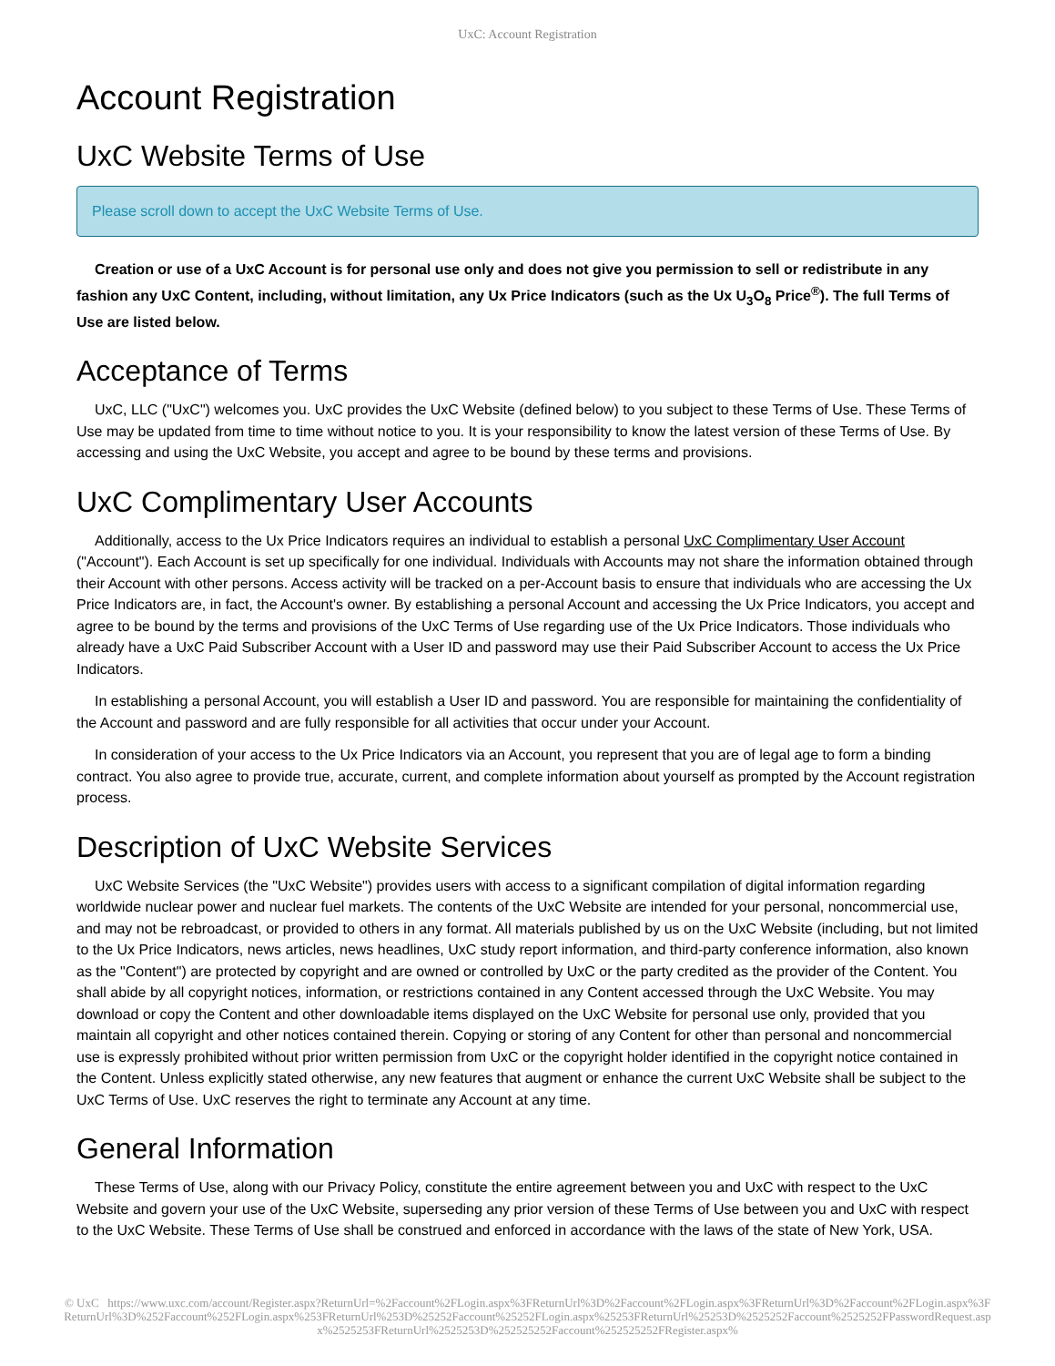UxC: Account Registration
Account Registration
UxC Website Terms of Use
Please scroll down to accept the UxC Website Terms of Use.
Creation or use of a UxC Account is for personal use only and does not give you permission to sell or redistribute in any fashion any UxC Content, including, without limitation, any Ux Price Indicators (such as the Ux U<sub>3</sub>O<sub>8</sub> Price<sup>®</sup>). The full Terms of Use are listed below.
Acceptance of Terms
UxC, LLC ("UxC") welcomes you. UxC provides the UxC Website (defined below) to you subject to these Terms of Use. These Terms of Use may be updated from time to time without notice to you. It is your responsibility to know the latest version of these Terms of Use. By accessing and using the UxC Website, you accept and agree to be bound by these terms and provisions.
UxC Complimentary User Accounts
Additionally, access to the Ux Price Indicators requires an individual to establish a personal UxC Complimentary User Account ("Account"). Each Account is set up specifically for one individual. Individuals with Accounts may not share the information obtained through their Account with other persons. Access activity will be tracked on a per-Account basis to ensure that individuals who are accessing the Ux Price Indicators are, in fact, the Account's owner. By establishing a personal Account and accessing the Ux Price Indicators, you accept and agree to be bound by the terms and provisions of the UxC Terms of Use regarding use of the Ux Price Indicators. Those individuals who already have a UxC Paid Subscriber Account with a User ID and password may use their Paid Subscriber Account to access the Ux Price Indicators.
In establishing a personal Account, you will establish a User ID and password. You are responsible for maintaining the confidentiality of the Account and password and are fully responsible for all activities that occur under your Account.
In consideration of your access to the Ux Price Indicators via an Account, you represent that you are of legal age to form a binding contract. You also agree to provide true, accurate, current, and complete information about yourself as prompted by the Account registration process.
Description of UxC Website Services
UxC Website Services (the "UxC Website") provides users with access to a significant compilation of digital information regarding worldwide nuclear power and nuclear fuel markets. The contents of the UxC Website are intended for your personal, noncommercial use, and may not be rebroadcast, or provided to others in any format. All materials published by us on the UxC Website (including, but not limited to the Ux Price Indicators, news articles, news headlines, UxC study report information, and third-party conference information, also known as the "Content") are protected by copyright and are owned or controlled by UxC or the party credited as the provider of the Content. You shall abide by all copyright notices, information, or restrictions contained in any Content accessed through the UxC Website. You may download or copy the Content and other downloadable items displayed on the UxC Website for personal use only, provided that you maintain all copyright and other notices contained therein. Copying or storing of any Content for other than personal and noncommercial use is expressly prohibited without prior written permission from UxC or the copyright holder identified in the copyright notice contained in the Content. Unless explicitly stated otherwise, any new features that augment or enhance the current UxC Website shall be subject to the UxC Terms of Use. UxC reserves the right to terminate any Account at any time.
General Information
These Terms of Use, along with our Privacy Policy, constitute the entire agreement between you and UxC with respect to the UxC Website and govern your use of the UxC Website, superseding any prior version of these Terms of Use between you and UxC with respect to the UxC Website. These Terms of Use shall be construed and enforced in accordance with the laws of the state of New York, USA.
© UxC https://www.uxc.com/account/Register.aspx?ReturnUrl=%2Faccount%2FLogin.aspx%3FReturnUrl%3D%2Faccount%2FLogin.aspx%3FReturnUrl%3D%2Faccount%2FLogin.aspx%3FReturnUrl%3D%252Faccount%252FLogin.aspx%253FReturnUrl%253D%25252Faccount%25252FLogin.aspx%25253FReturnUrl%25253D%2525252Faccount%2525252FPasswordRequest.aspx%2525253FReturnUrl%2525253D%252525252Faccount%252525252FRegister.aspx%